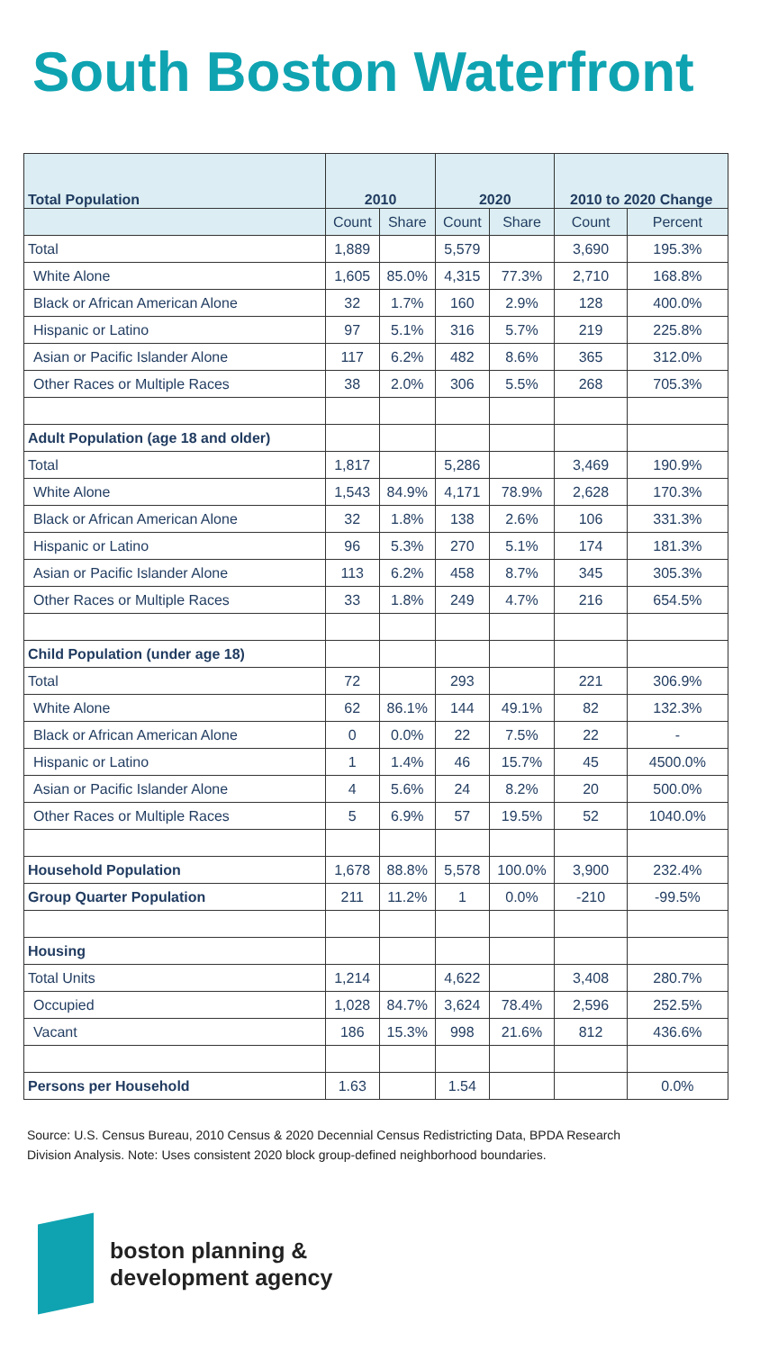South Boston Waterfront
| Total Population | 2010 | | 2020 | | 2010 to 2020 Change | |
| --- | --- | --- | --- | --- | --- | --- |
| | Count | Share | Count | Share | Count | Percent |
| Total | 1,889 | | 5,579 | | 3,690 | 195.3% |
| White Alone | 1,605 | 85.0% | 4,315 | 77.3% | 2,710 | 168.8% |
| Black or African American Alone | 32 | 1.7% | 160 | 2.9% | 128 | 400.0% |
| Hispanic or Latino | 97 | 5.1% | 316 | 5.7% | 219 | 225.8% |
| Asian or Pacific Islander Alone | 117 | 6.2% | 482 | 8.6% | 365 | 312.0% |
| Other Races or Multiple Races | 38 | 2.0% | 306 | 5.5% | 268 | 705.3% |
| Adult Population (age 18 and older) | | | | | | |
| Total | 1,817 | | 5,286 | | 3,469 | 190.9% |
| White Alone | 1,543 | 84.9% | 4,171 | 78.9% | 2,628 | 170.3% |
| Black or African American Alone | 32 | 1.8% | 138 | 2.6% | 106 | 331.3% |
| Hispanic or Latino | 96 | 5.3% | 270 | 5.1% | 174 | 181.3% |
| Asian or Pacific Islander Alone | 113 | 6.2% | 458 | 8.7% | 345 | 305.3% |
| Other Races or Multiple Races | 33 | 1.8% | 249 | 4.7% | 216 | 654.5% |
| Child Population (under age 18) | | | | | | |
| Total | 72 | | 293 | | 221 | 306.9% |
| White Alone | 62 | 86.1% | 144 | 49.1% | 82 | 132.3% |
| Black or African American Alone | 0 | 0.0% | 22 | 7.5% | 22 | - |
| Hispanic or Latino | 1 | 1.4% | 46 | 15.7% | 45 | 4500.0% |
| Asian or Pacific Islander Alone | 4 | 5.6% | 24 | 8.2% | 20 | 500.0% |
| Other Races or Multiple Races | 5 | 6.9% | 57 | 19.5% | 52 | 1040.0% |
| Household Population | 1,678 | 88.8% | 5,578 | 100.0% | 3,900 | 232.4% |
| Group Quarter Population | 211 | 11.2% | 1 | 0.0% | -210 | -99.5% |
| Housing | | | | | | |
| Total Units | 1,214 | | 4,622 | | 3,408 | 280.7% |
| Occupied | 1,028 | 84.7% | 3,624 | 78.4% | 2,596 | 252.5% |
| Vacant | 186 | 15.3% | 998 | 21.6% | 812 | 436.6% |
| Persons per Household | 1.63 | | 1.54 | | | 0.0% |
Source: U.S. Census Bureau, 2010 Census & 2020 Decennial Census Redistricting Data, BPDA Research Division Analysis. Note: Uses consistent 2020 block group-defined neighborhood boundaries.
boston planning &
development agency